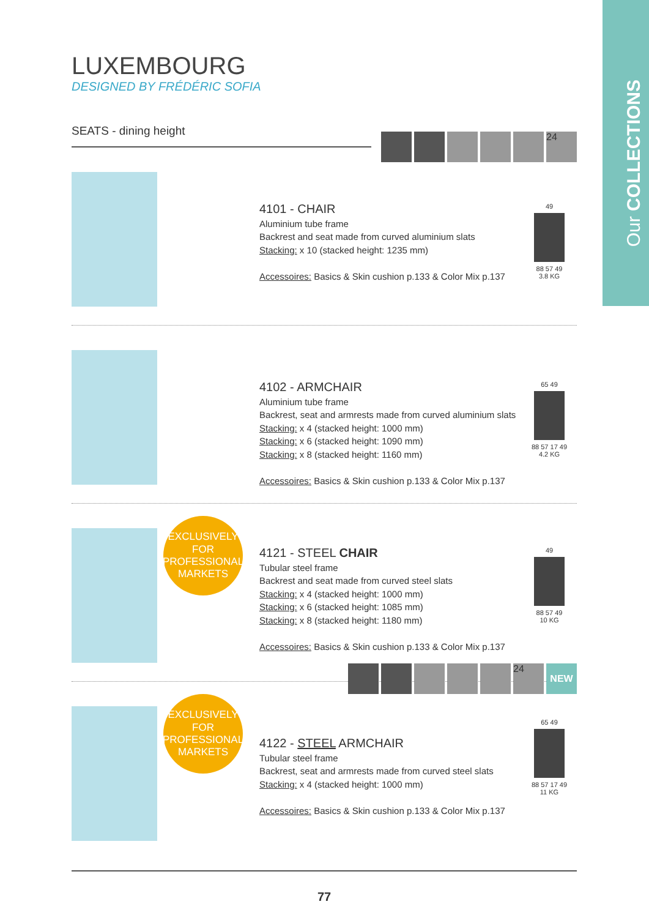Our COLLECTIONS
LUXEMBOURG
DESIGNED BY FRÉDÉRIC SOFIA
SEATS - dining height
24
4101 - CHAIR
Aluminium tube frame
Backrest and seat made from curved aluminium slats
Stacking: x 10 (stacked height: 1235 mm)
Accessoires: Basics & Skin cushion p.133 & Color Mix p.137
49
88 57 49
3.8 KG
4102 - ARMCHAIR
Aluminium tube frame
Backrest, seat and armrests made from curved aluminium slats
Stacking: x 4 (stacked height: 1000 mm)
Stacking: x 6 (stacked height: 1090 mm)
Stacking: x 8 (stacked height: 1160 mm)
Accessoires: Basics & Skin cushion p.133 & Color Mix p.137
65 49
88 57 17 49
4.2 KG
EXCLUSIVELY FOR
PROFESSIONAL
MARKETS
4121 - STEEL CHAIR
Tubular steel frame
Backrest and seat made from curved steel slats
Stacking: x 4 (stacked height: 1000 mm)
Stacking: x 6 (stacked height: 1085 mm)
Stacking: x 8 (stacked height: 1180 mm)
Accessoires: Basics & Skin cushion p.133 & Color Mix p.137
49
88 57 49
10 KG
24 NEW
EXCLUSIVELY FOR
PROFESSIONAL
MARKETS
4122 - STEEL ARMCHAIR
Tubular steel frame
Backrest, seat and armrests made from curved steel slats
Stacking: x 4 (stacked height: 1000 mm)
Accessoires: Basics & Skin cushion p.133 & Color Mix p.137
65 49
88 57 17 49
11 KG
77